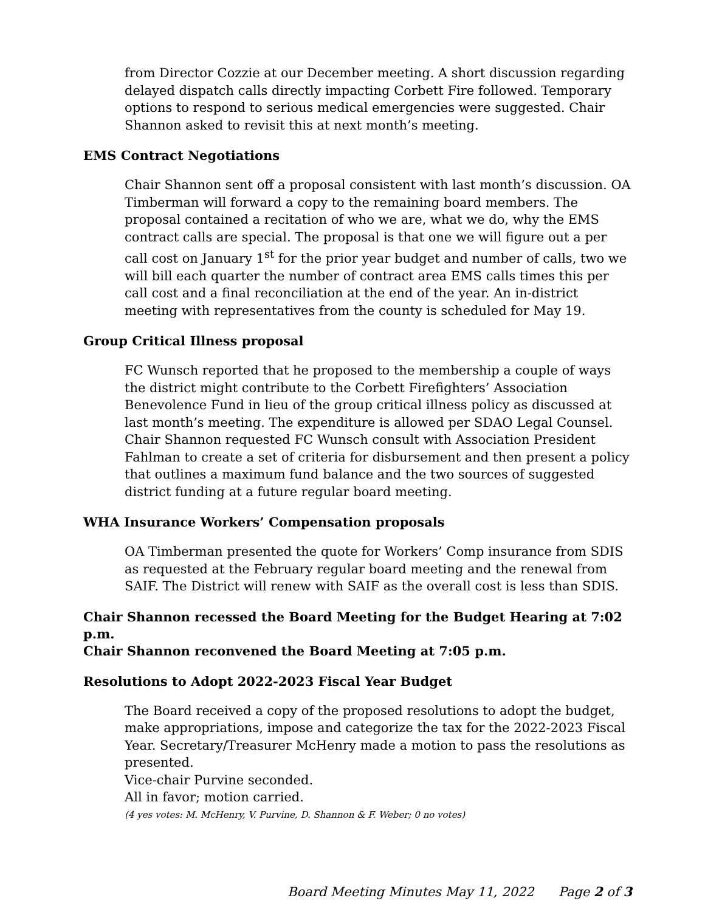from Director Cozzie at our December meeting. A short discussion regarding delayed dispatch calls directly impacting Corbett Fire followed. Temporary options to respond to serious medical emergencies were suggested. Chair Shannon asked to revisit this at next month’s meeting.
EMS Contract Negotiations
Chair Shannon sent off a proposal consistent with last month’s discussion. OA Timberman will forward a copy to the remaining board members. The proposal contained a recitation of who we are, what we do, why the EMS contract calls are special. The proposal is that one we will figure out a per call cost on January 1<sup>st</sup> for the prior year budget and number of calls, two we will bill each quarter the number of contract area EMS calls times this per call cost and a final reconciliation at the end of the year. An in-district meeting with representatives from the county is scheduled for May 19.
Group Critical Illness proposal
FC Wunsch reported that he proposed to the membership a couple of ways the district might contribute to the Corbett Firefighters’ Association Benevolence Fund in lieu of the group critical illness policy as discussed at last month’s meeting. The expenditure is allowed per SDAO Legal Counsel. Chair Shannon requested FC Wunsch consult with Association President Fahlman to create a set of criteria for disbursement and then present a policy that outlines a maximum fund balance and the two sources of suggested district funding at a future regular board meeting.
WHA Insurance Workers’ Compensation proposals
OA Timberman presented the quote for Workers’ Comp insurance from SDIS as requested at the February regular board meeting and the renewal from SAIF. The District will renew with SAIF as the overall cost is less than SDIS.
Chair Shannon recessed the Board Meeting for the Budget Hearing at 7:02 p.m.
Chair Shannon reconvened the Board Meeting at 7:05 p.m.
Resolutions to Adopt 2022-2023 Fiscal Year Budget
The Board received a copy of the proposed resolutions to adopt the budget, make appropriations, impose and categorize the tax for the 2022-2023 Fiscal Year. Secretary/Treasurer McHenry made a motion to pass the resolutions as presented.
Vice-chair Purvine seconded.
All in favor; motion carried.
(4 yes votes: M. McHenry, V. Purvine, D. Shannon & F. Weber; 0 no votes)
Board Meeting Minutes May 11, 2022 Page 2 of 3